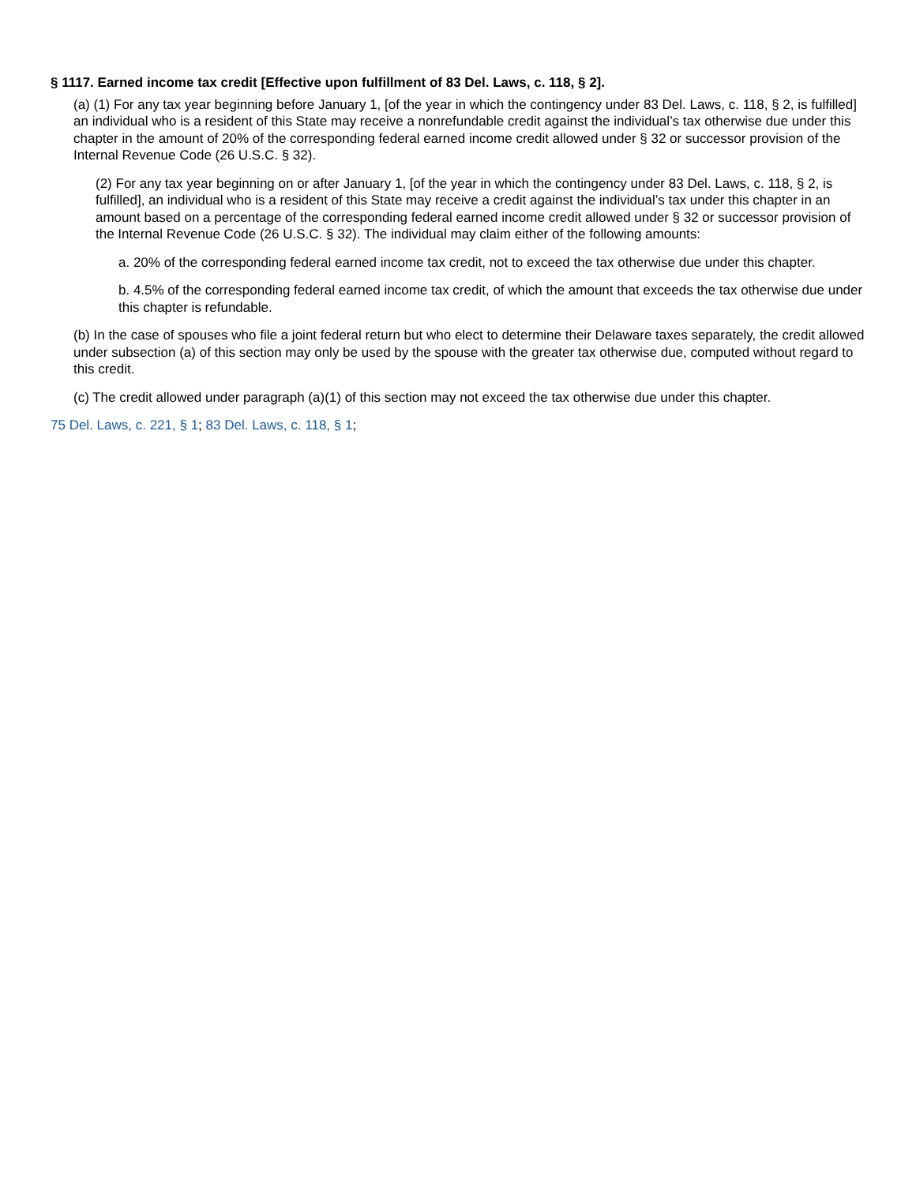§ 1117. Earned income tax credit [Effective upon fulfillment of 83 Del. Laws, c. 118, § 2].
(a) (1) For any tax year beginning before January 1, [of the year in which the contingency under 83 Del. Laws, c. 118, § 2, is fulfilled] an individual who is a resident of this State may receive a nonrefundable credit against the individual’s tax otherwise due under this chapter in the amount of 20% of the corresponding federal earned income credit allowed under § 32 or successor provision of the Internal Revenue Code (26 U.S.C. § 32).
(2) For any tax year beginning on or after January 1, [of the year in which the contingency under 83 Del. Laws, c. 118, § 2, is fulfilled], an individual who is a resident of this State may receive a credit against the individual’s tax under this chapter in an amount based on a percentage of the corresponding federal earned income credit allowed under § 32 or successor provision of the Internal Revenue Code (26 U.S.C. § 32). The individual may claim either of the following amounts:
a. 20% of the corresponding federal earned income tax credit, not to exceed the tax otherwise due under this chapter.
b. 4.5% of the corresponding federal earned income tax credit, of which the amount that exceeds the tax otherwise due under this chapter is refundable.
(b) In the case of spouses who file a joint federal return but who elect to determine their Delaware taxes separately, the credit allowed under subsection (a) of this section may only be used by the spouse with the greater tax otherwise due, computed without regard to this credit.
(c) The credit allowed under paragraph (a)(1) of this section may not exceed the tax otherwise due under this chapter.
75 Del. Laws, c. 221, § 1; 83 Del. Laws, c. 118, § 1;